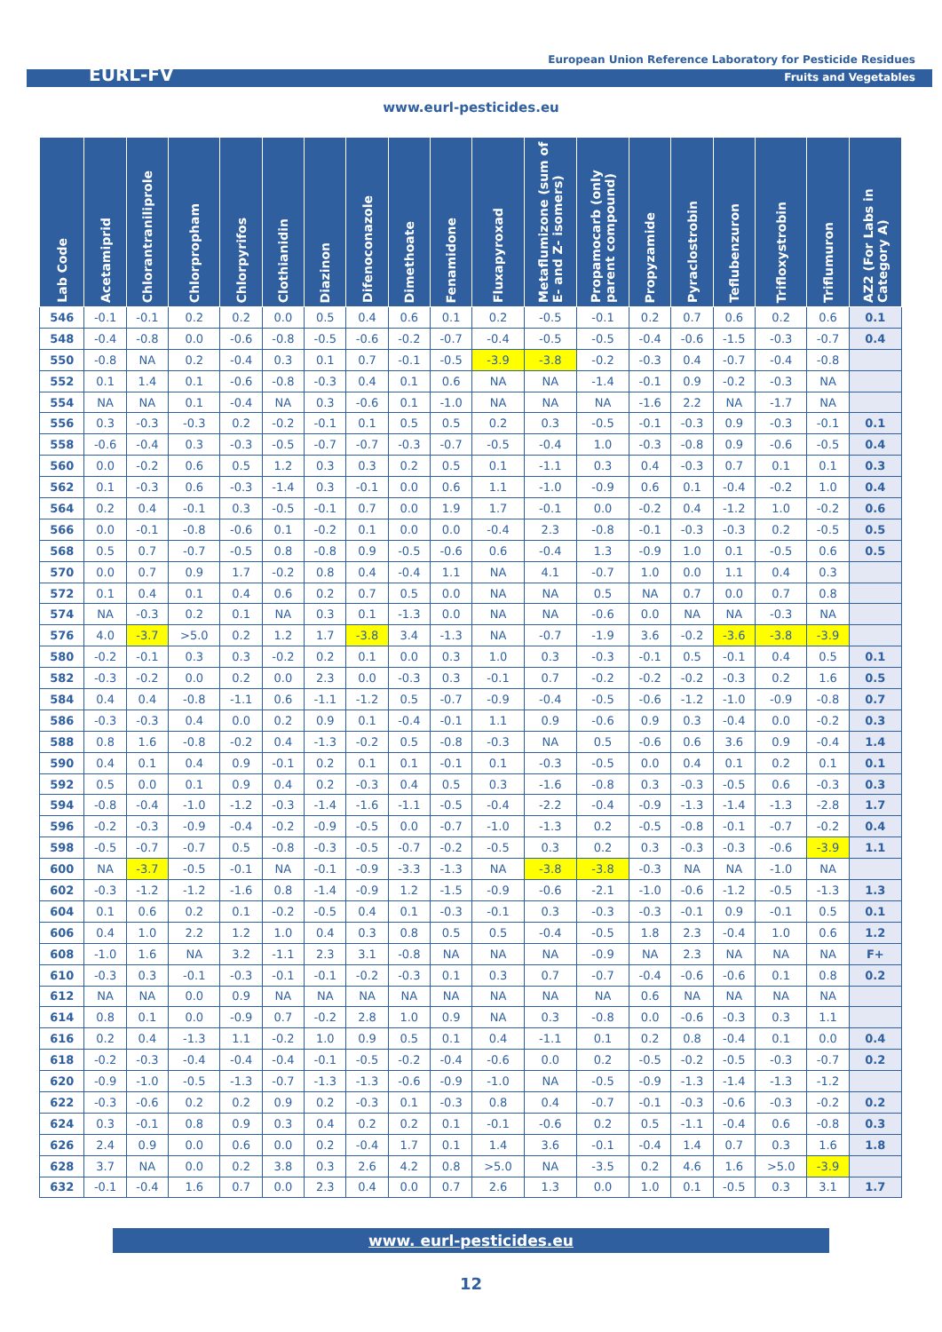EURL-FV
European Union Reference Laboratory for Pesticide Residues
Fruits and Vegetables
www.eurl-pesticides.eu
| Lab Code | Acetamiprid | Chlorantraniliprole | Chlorpropham | Chlorpyrifos | Clothianidin | Diazinon | Difenoconazole | Dimethoate | Fenamidone | Fluxapyroxad | Metaflumizone (sum of E- and Z- isomers) | Propamocarb (only parent compound) | Propyzamide | Pyraclostrobin | Teflubenzuron | Trifloxystrobin | Triflumuron | AZ2 (For Labs in Category A) |
| --- | --- | --- | --- | --- | --- | --- | --- | --- | --- | --- | --- | --- | --- | --- | --- | --- | --- | --- |
| 546 | -0.1 | -0.1 | 0.2 | 0.2 | 0.0 | 0.5 | 0.4 | 0.6 | 0.1 | 0.2 | -0.5 | -0.1 | 0.2 | 0.7 | 0.6 | 0.2 | 0.6 | 0.1 |
| 548 | -0.4 | -0.8 | 0.0 | -0.6 | -0.8 | -0.5 | -0.6 | -0.2 | -0.7 | -0.4 | -0.5 | -0.5 | -0.4 | -0.6 | -1.5 | -0.3 | -0.7 | 0.4 |
| 550 | -0.8 | NA | 0.2 | -0.4 | 0.3 | 0.1 | 0.7 | -0.1 | -0.5 | -3.9 | -3.8 | -0.2 | -0.3 | 0.4 | -0.7 | -0.4 | -0.8 | |
| 552 | 0.1 | 1.4 | 0.1 | -0.6 | -0.8 | -0.3 | 0.4 | 0.1 | 0.6 | NA | NA | -1.4 | -0.1 | 0.9 | -0.2 | -0.3 | NA | |
| 554 | NA | NA | 0.1 | -0.4 | NA | 0.3 | -0.6 | 0.1 | -1.0 | NA | NA | NA | -1.6 | 2.2 | NA | -1.7 | NA | |
| 556 | 0.3 | -0.3 | -0.3 | 0.2 | -0.2 | -0.1 | 0.1 | 0.5 | 0.5 | 0.2 | 0.3 | -0.5 | -0.1 | -0.3 | 0.9 | -0.3 | -0.1 | 0.1 |
| 558 | -0.6 | -0.4 | 0.3 | -0.3 | -0.5 | -0.7 | -0.7 | -0.3 | -0.7 | -0.5 | -0.4 | 1.0 | -0.3 | -0.8 | 0.9 | -0.6 | -0.5 | 0.4 |
| 560 | 0.0 | -0.2 | 0.6 | 0.5 | 1.2 | 0.3 | 0.3 | 0.2 | 0.5 | 0.1 | -1.1 | 0.3 | 0.4 | -0.3 | 0.7 | 0.1 | 0.1 | 0.3 |
| 562 | 0.1 | -0.3 | 0.6 | -0.3 | -1.4 | 0.3 | -0.1 | 0.0 | 0.6 | 1.1 | -1.0 | -0.9 | 0.6 | 0.1 | -0.4 | -0.2 | 1.0 | 0.4 |
| 564 | 0.2 | 0.4 | -0.1 | 0.3 | -0.5 | -0.1 | 0.7 | 0.0 | 1.9 | 1.7 | -0.1 | 0.0 | -0.2 | 0.4 | -1.2 | 1.0 | -0.2 | 0.6 |
| 566 | 0.0 | -0.1 | -0.8 | -0.6 | 0.1 | -0.2 | 0.1 | 0.0 | 0.0 | -0.4 | 2.3 | -0.8 | -0.1 | -0.3 | -0.3 | 0.2 | -0.5 | 0.5 |
| 568 | 0.5 | 0.7 | -0.7 | -0.5 | 0.8 | -0.8 | 0.9 | -0.5 | -0.6 | 0.6 | -0.4 | 1.3 | -0.9 | 1.0 | 0.1 | -0.5 | 0.6 | 0.5 |
| 570 | 0.0 | 0.7 | 0.9 | 1.7 | -0.2 | 0.8 | 0.4 | -0.4 | 1.1 | NA | 4.1 | -0.7 | 1.0 | 0.0 | 1.1 | 0.4 | 0.3 | |
| 572 | 0.1 | 0.4 | 0.1 | 0.4 | 0.6 | 0.2 | 0.7 | 0.5 | 0.0 | NA | NA | 0.5 | NA | 0.7 | 0.0 | 0.7 | 0.8 | |
| 574 | NA | -0.3 | 0.2 | 0.1 | NA | 0.3 | 0.1 | -1.3 | 0.0 | NA | NA | -0.6 | 0.0 | NA | NA | -0.3 | NA | |
| 576 | 4.0 | -3.7 | >5.0 | 0.2 | 1.2 | 1.7 | -3.8 | 3.4 | -1.3 | NA | -0.7 | -1.9 | 3.6 | -0.2 | -3.6 | -3.8 | -3.9 | |
| 580 | -0.2 | -0.1 | 0.3 | 0.3 | -0.2 | 0.2 | 0.1 | 0.0 | 0.3 | 1.0 | 0.3 | -0.3 | -0.1 | 0.5 | -0.1 | 0.4 | 0.5 | 0.1 |
| 582 | -0.3 | -0.2 | 0.0 | 0.2 | 0.0 | 2.3 | 0.0 | -0.3 | 0.3 | -0.1 | 0.7 | -0.2 | -0.2 | -0.2 | -0.3 | 0.2 | 1.6 | 0.5 |
| 584 | 0.4 | 0.4 | -0.8 | -1.1 | 0.6 | -1.1 | -1.2 | 0.5 | -0.7 | -0.9 | -0.4 | -0.5 | -0.6 | -1.2 | -1.0 | -0.9 | -0.8 | 0.7 |
| 586 | -0.3 | -0.3 | 0.4 | 0.0 | 0.2 | 0.9 | 0.1 | -0.4 | -0.1 | 1.1 | 0.9 | -0.6 | 0.9 | 0.3 | -0.4 | 0.0 | -0.2 | 0.3 |
| 588 | 0.8 | 1.6 | -0.8 | -0.2 | 0.4 | -1.3 | -0.2 | 0.5 | -0.8 | -0.3 | NA | 0.5 | -0.6 | 0.6 | 3.6 | 0.9 | -0.4 | 1.4 |
| 590 | 0.4 | 0.1 | 0.4 | 0.9 | -0.1 | 0.2 | 0.1 | 0.1 | -0.1 | 0.1 | -0.3 | -0.5 | 0.0 | 0.4 | 0.1 | 0.2 | 0.1 | 0.1 |
| 592 | 0.5 | 0.0 | 0.1 | 0.9 | 0.4 | 0.2 | -0.3 | 0.4 | 0.5 | 0.3 | -1.6 | -0.8 | 0.3 | -0.3 | -0.5 | 0.6 | -0.3 | 0.3 |
| 594 | -0.8 | -0.4 | -1.0 | -1.2 | -0.3 | -1.4 | -1.6 | -1.1 | -0.5 | -0.4 | -2.2 | -0.4 | -0.9 | -1.3 | -1.4 | -1.3 | -2.8 | 1.7 |
| 596 | -0.2 | -0.3 | -0.9 | -0.4 | -0.2 | -0.9 | -0.5 | 0.0 | -0.7 | -1.0 | -1.3 | 0.2 | -0.5 | -0.8 | -0.1 | -0.7 | -0.2 | 0.4 |
| 598 | -0.5 | -0.7 | -0.7 | 0.5 | -0.8 | -0.3 | -0.5 | -0.7 | -0.2 | -0.5 | 0.3 | 0.2 | 0.3 | -0.3 | -0.3 | -0.6 | -3.9 | 1.1 |
| 600 | NA | -3.7 | -0.5 | -0.1 | NA | -0.1 | -0.9 | -3.3 | -1.3 | NA | -3.8 | -3.8 | -0.3 | NA | NA | -1.0 | NA | |
| 602 | -0.3 | -1.2 | -1.2 | -1.6 | 0.8 | -1.4 | -0.9 | 1.2 | -1.5 | -0.9 | -0.6 | -2.1 | -1.0 | -0.6 | -1.2 | -0.5 | -1.3 | 1.3 |
| 604 | 0.1 | 0.6 | 0.2 | 0.1 | -0.2 | -0.5 | 0.4 | 0.1 | -0.3 | -0.1 | 0.3 | -0.3 | -0.3 | -0.1 | 0.9 | -0.1 | 0.5 | 0.1 |
| 606 | 0.4 | 1.0 | 2.2 | 1.2 | 1.0 | 0.4 | 0.3 | 0.8 | 0.5 | 0.5 | -0.4 | -0.5 | 1.8 | 2.3 | -0.4 | 1.0 | 0.6 | 1.2 |
| 608 | -1.0 | 1.6 | NA | 3.2 | -1.1 | 2.3 | 3.1 | -0.8 | NA | NA | NA | -0.9 | NA | 2.3 | NA | NA | NA | F+ |
| 610 | -0.3 | 0.3 | -0.1 | -0.3 | -0.1 | -0.1 | -0.2 | -0.3 | 0.1 | 0.3 | 0.7 | -0.7 | -0.4 | -0.6 | -0.6 | 0.1 | 0.8 | 0.2 |
| 612 | NA | NA | 0.0 | 0.9 | NA | NA | NA | NA | NA | NA | NA | NA | 0.6 | NA | NA | NA | NA | |
| 614 | 0.8 | 0.1 | 0.0 | -0.9 | 0.7 | -0.2 | 2.8 | 1.0 | 0.9 | NA | 0.3 | -0.8 | 0.0 | -0.6 | -0.3 | 0.3 | 1.1 | |
| 616 | 0.2 | 0.4 | -1.3 | 1.1 | -0.2 | 1.0 | 0.9 | 0.5 | 0.1 | 0.4 | -1.1 | 0.1 | 0.2 | 0.8 | -0.4 | 0.1 | 0.0 | 0.4 |
| 618 | -0.2 | -0.3 | -0.4 | -0.4 | -0.4 | -0.1 | -0.5 | -0.2 | -0.4 | -0.6 | 0.0 | 0.2 | -0.5 | -0.2 | -0.5 | -0.3 | -0.7 | 0.2 |
| 620 | -0.9 | -1.0 | -0.5 | -1.3 | -0.7 | -1.3 | -1.3 | -0.6 | -0.9 | -1.0 | NA | -0.5 | -0.9 | -1.3 | -1.4 | -1.3 | -1.2 | |
| 622 | -0.3 | -0.6 | 0.2 | 0.2 | 0.9 | 0.2 | -0.3 | 0.1 | -0.3 | 0.8 | 0.4 | -0.7 | -0.1 | -0.3 | -0.6 | -0.3 | -0.2 | 0.2 |
| 624 | 0.3 | -0.1 | 0.8 | 0.9 | 0.3 | 0.4 | 0.2 | 0.2 | 0.1 | -0.1 | -0.6 | 0.2 | 0.5 | -1.1 | -0.4 | 0.6 | -0.8 | 0.3 |
| 626 | 2.4 | 0.9 | 0.0 | 0.6 | 0.0 | 0.2 | -0.4 | 1.7 | 0.1 | 1.4 | 3.6 | -0.1 | -0.4 | 1.4 | 0.7 | 0.3 | 1.6 | 1.8 |
| 628 | 3.7 | NA | 0.0 | 0.2 | 3.8 | 0.3 | 2.6 | 4.2 | 0.8 | >5.0 | NA | -3.5 | 0.2 | 4.6 | 1.6 | >5.0 | -3.9 | |
| 632 | -0.1 | -0.4 | 1.6 | 0.7 | 0.0 | 2.3 | 0.4 | 0.0 | 0.7 | 2.6 | 1.3 | 0.0 | 1.0 | 0.1 | -0.5 | 0.3 | 3.1 | 1.7 |
www. eurl-pesticides.eu
12